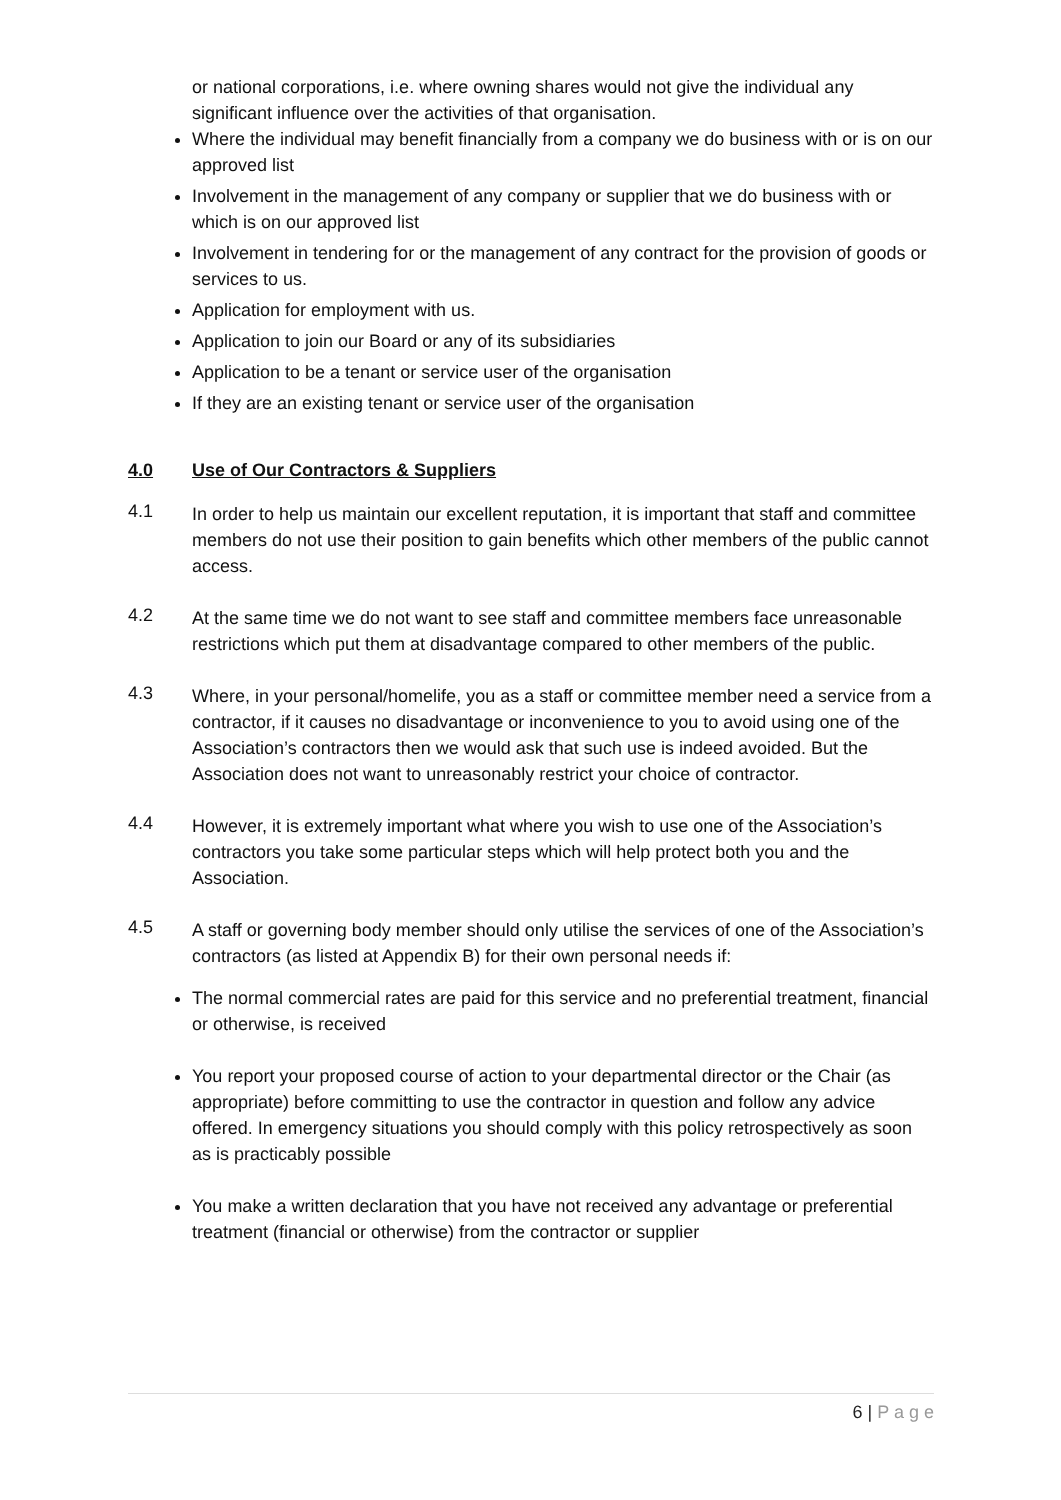or national corporations, i.e. where owning shares would not give the individual any significant influence over the activities of that organisation.
Where the individual may benefit financially from a company we do business with or is on our approved list
Involvement in the management of any company or supplier that we do business with or which is on our approved list
Involvement in tendering for or the management of any contract for the provision of goods or services to us.
Application for employment with us.
Application to join our Board or any of its subsidiaries
Application to be a tenant or service user of the organisation
If they are an existing tenant or service user of the organisation
4.0 Use of Our Contractors & Suppliers
4.1
In order to help us maintain our excellent reputation, it is important that staff and committee members do not use their position to gain benefits which other members of the public cannot access.
4.2
At the same time we do not want to see staff and committee members face unreasonable restrictions which put them at disadvantage compared to other members of the public.
4.3
Where, in your personal/homelife, you as a staff or committee member need a service from a contractor, if it causes no disadvantage or inconvenience to you to avoid using one of the Association’s contractors then we would ask that such use is indeed avoided. But the Association does not want to unreasonably restrict your choice of contractor.
4.4
However, it is extremely important what where you wish to use one of the Association’s contractors you take some particular steps which will help protect both you and the Association.
4.5
A staff or governing body member should only utilise the services of one of the Association’s contractors (as listed at Appendix B) for their own personal needs if:
The normal commercial rates are paid for this service and no preferential treatment, financial or otherwise, is received
You report your proposed course of action to your departmental director or the Chair (as appropriate) before committing to use the contractor in question and follow any advice offered. In emergency situations you should comply with this policy retrospectively as soon as is practicably possible
You make a written declaration that you have not received any advantage or preferential treatment (financial or otherwise) from the contractor or supplier
6 | P a g e